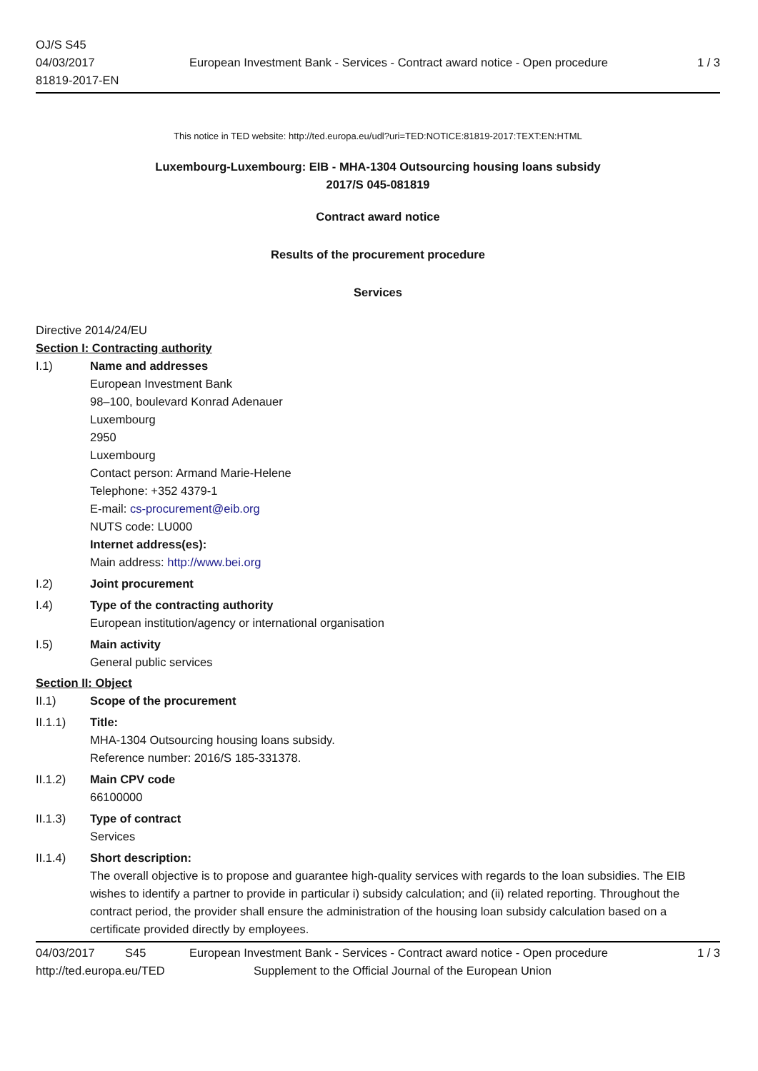OJ/S S45
04/03/2017
81819-2017-EN
European Investment Bank - Services - Contract award notice - Open procedure
1 / 3
This notice in TED website: http://ted.europa.eu/udl?uri=TED:NOTICE:81819-2017:TEXT:EN:HTML
Luxembourg-Luxembourg: EIB - MHA-1304 Outsourcing housing loans subsidy
2017/S 045-081819
Contract award notice
Results of the procurement procedure
Services
Directive 2014/24/EU
Section I: Contracting authority
I.1) Name and addresses
European Investment Bank
98–100, boulevard Konrad Adenauer
Luxembourg
2950
Luxembourg
Contact person: Armand Marie-Helene
Telephone: +352 4379-1
E-mail: cs-procurement@eib.org
NUTS code: LU000
Internet address(es):
Main address: http://www.bei.org
I.2) Joint procurement
I.4) Type of the contracting authority
European institution/agency or international organisation
I.5) Main activity
General public services
Section II: Object
II.1) Scope of the procurement
II.1.1) Title:
MHA-1304 Outsourcing housing loans subsidy.
Reference number: 2016/S 185-331378.
II.1.2) Main CPV code
66100000
II.1.3) Type of contract
Services
II.1.4) Short description:
The overall objective is to propose and guarantee high-quality services with regards to the loan subsidies. The EIB wishes to identify a partner to provide in particular i) subsidy calculation; and (ii) related reporting. Throughout the contract period, the provider shall ensure the administration of the housing loan subsidy calculation based on a certificate provided directly by employees.
04/03/2017 S45 European Investment Bank - Services - Contract award notice - Open procedure 1 / 3
http://ted.europa.eu/TED Supplement to the Official Journal of the European Union